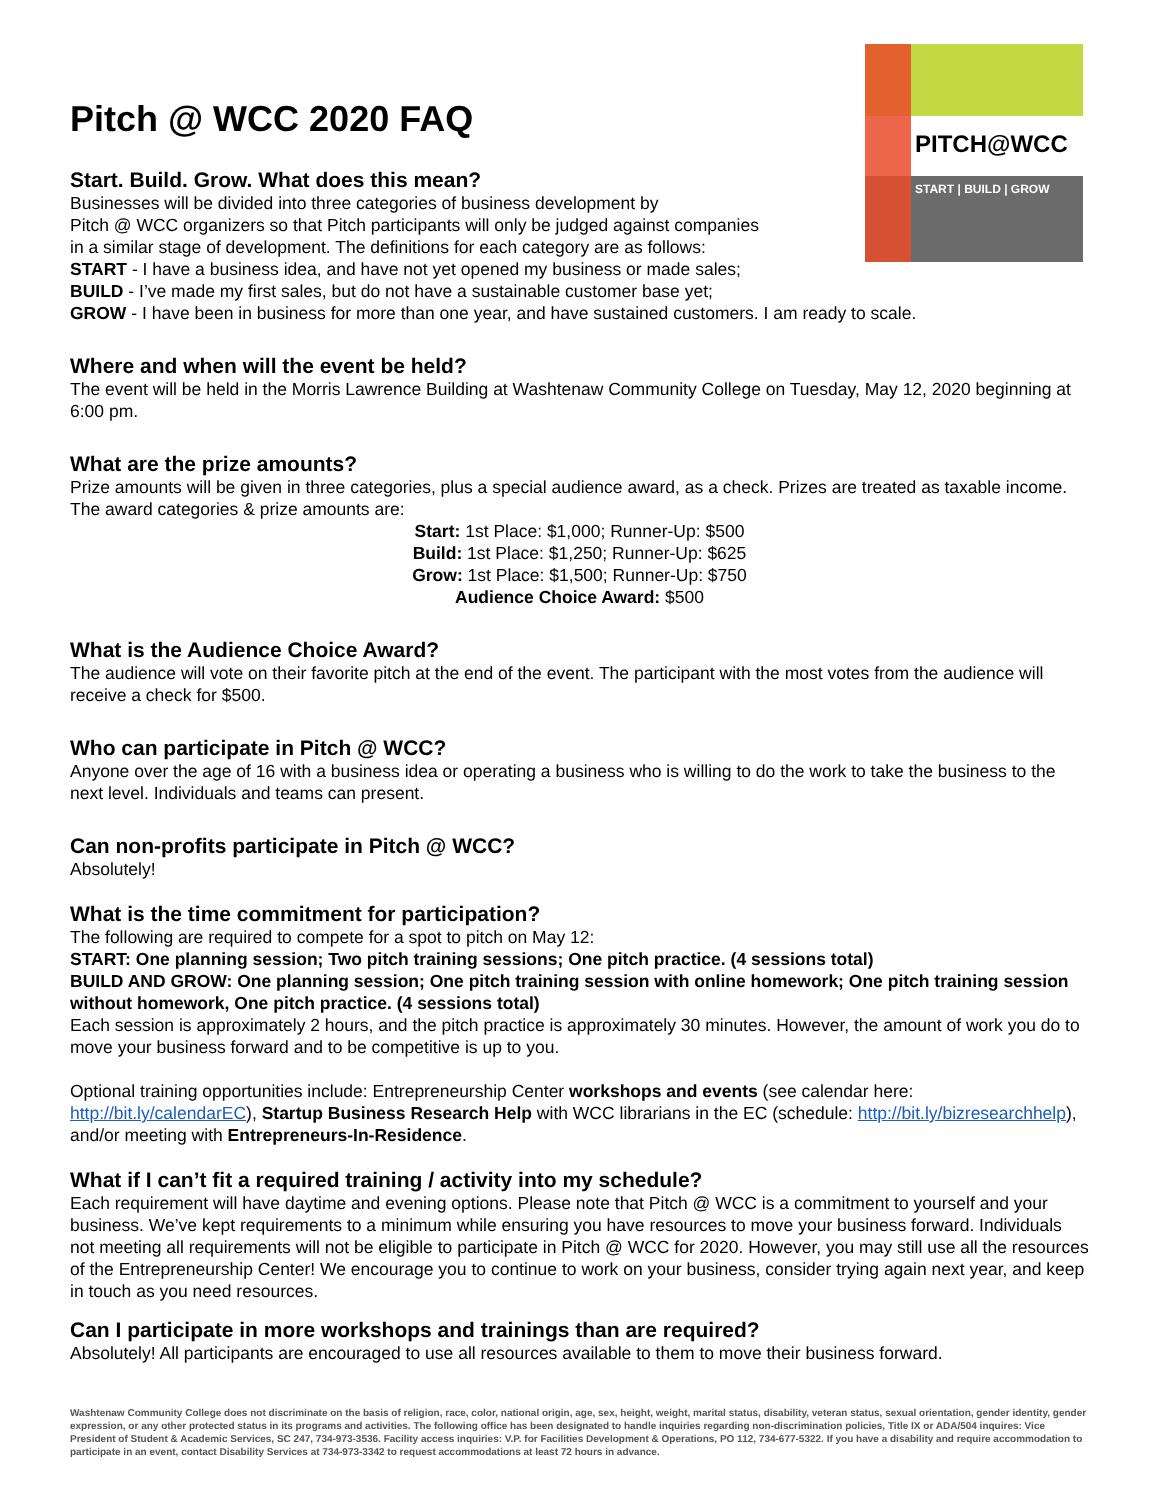PITCH@WCC
START | BUILD | GROW
Pitch @ WCC 2020 FAQ
Start. Build. Grow. What does this mean?
Businesses will be divided into three categories of business development by
Pitch @ WCC organizers so that Pitch participants will only be judged against companies
in a similar stage of development. The definitions for each category are as follows:
START - I have a business idea, and have not yet opened my business or made sales;
BUILD - I’ve made my first sales, but do not have a sustainable customer base yet;
GROW - I have been in business for more than one year, and have sustained customers. I am ready to scale.
Where and when will the event be held?
The event will be held in the Morris Lawrence Building at Washtenaw Community College on Tuesday, May 12, 2020 beginning at 6:00 pm.
What are the prize amounts?
Prize amounts will be given in three categories, plus a special audience award, as a check. Prizes are treated as taxable income. The award categories & prize amounts are:
Start: 1st Place: $1,000; Runner-Up: $500
Build: 1st Place: $1,250; Runner-Up: $625
Grow: 1st Place: $1,500; Runner-Up: $750
Audience Choice Award: $500
What is the Audience Choice Award?
The audience will vote on their favorite pitch at the end of the event. The participant with the most votes from the audience will receive a check for $500.
Who can participate in Pitch @ WCC?
Anyone over the age of 16 with a business idea or operating a business who is willing to do the work to take the business to the next level. Individuals and teams can present.
Can non-profits participate in Pitch @ WCC?
Absolutely!
What is the time commitment for participation?
The following are required to compete for a spot to pitch on May 12:
START: One planning session; Two pitch training sessions; One pitch practice. (4 sessions total)
BUILD AND GROW: One planning session; One pitch training session with online homework; One pitch training session without homework, One pitch practice. (4 sessions total)
Each session is approximately 2 hours, and the pitch practice is approximately 30 minutes. However, the amount of work you do to move your business forward and to be competitive is up to you.
Optional training opportunities include: Entrepreneurship Center workshops and events (see calendar here: http://bit.ly/calendarEC), Startup Business Research Help with WCC librarians in the EC (schedule: http://bit.ly/bizresearchhelp), and/or meeting with Entrepreneurs-In-Residence.
What if I can’t fit a required training / activity into my schedule?
Each requirement will have daytime and evening options. Please note that Pitch @ WCC is a commitment to yourself and your business. We’ve kept requirements to a minimum while ensuring you have resources to move your business forward. Individuals not meeting all requirements will not be eligible to participate in Pitch @ WCC for 2020. However, you may still use all the resources of the Entrepreneurship Center! We encourage you to continue to work on your business, consider trying again next year, and keep in touch as you need resources.
Can I participate in more workshops and trainings than are required?
Absolutely! All participants are encouraged to use all resources available to them to move their business forward.
Washtenaw Community College does not discriminate on the basis of religion, race, color, national origin, age, sex, height, weight, marital status, disability, veteran status, sexual orientation, gender identity, gender expression, or any other protected status in its programs and activities. The following office has been designated to handle inquiries regarding non-discrimination policies, Title IX or ADA/504 inquires: Vice President of Student & Academic Services, SC 247, 734-973-3536. Facility access inquiries: V.P. for Facilities Development & Operations, PO 112, 734-677-5322. If you have a disability and require accommodation to participate in an event, contact Disability Services at 734-973-3342 to request accommodations at least 72 hours in advance.